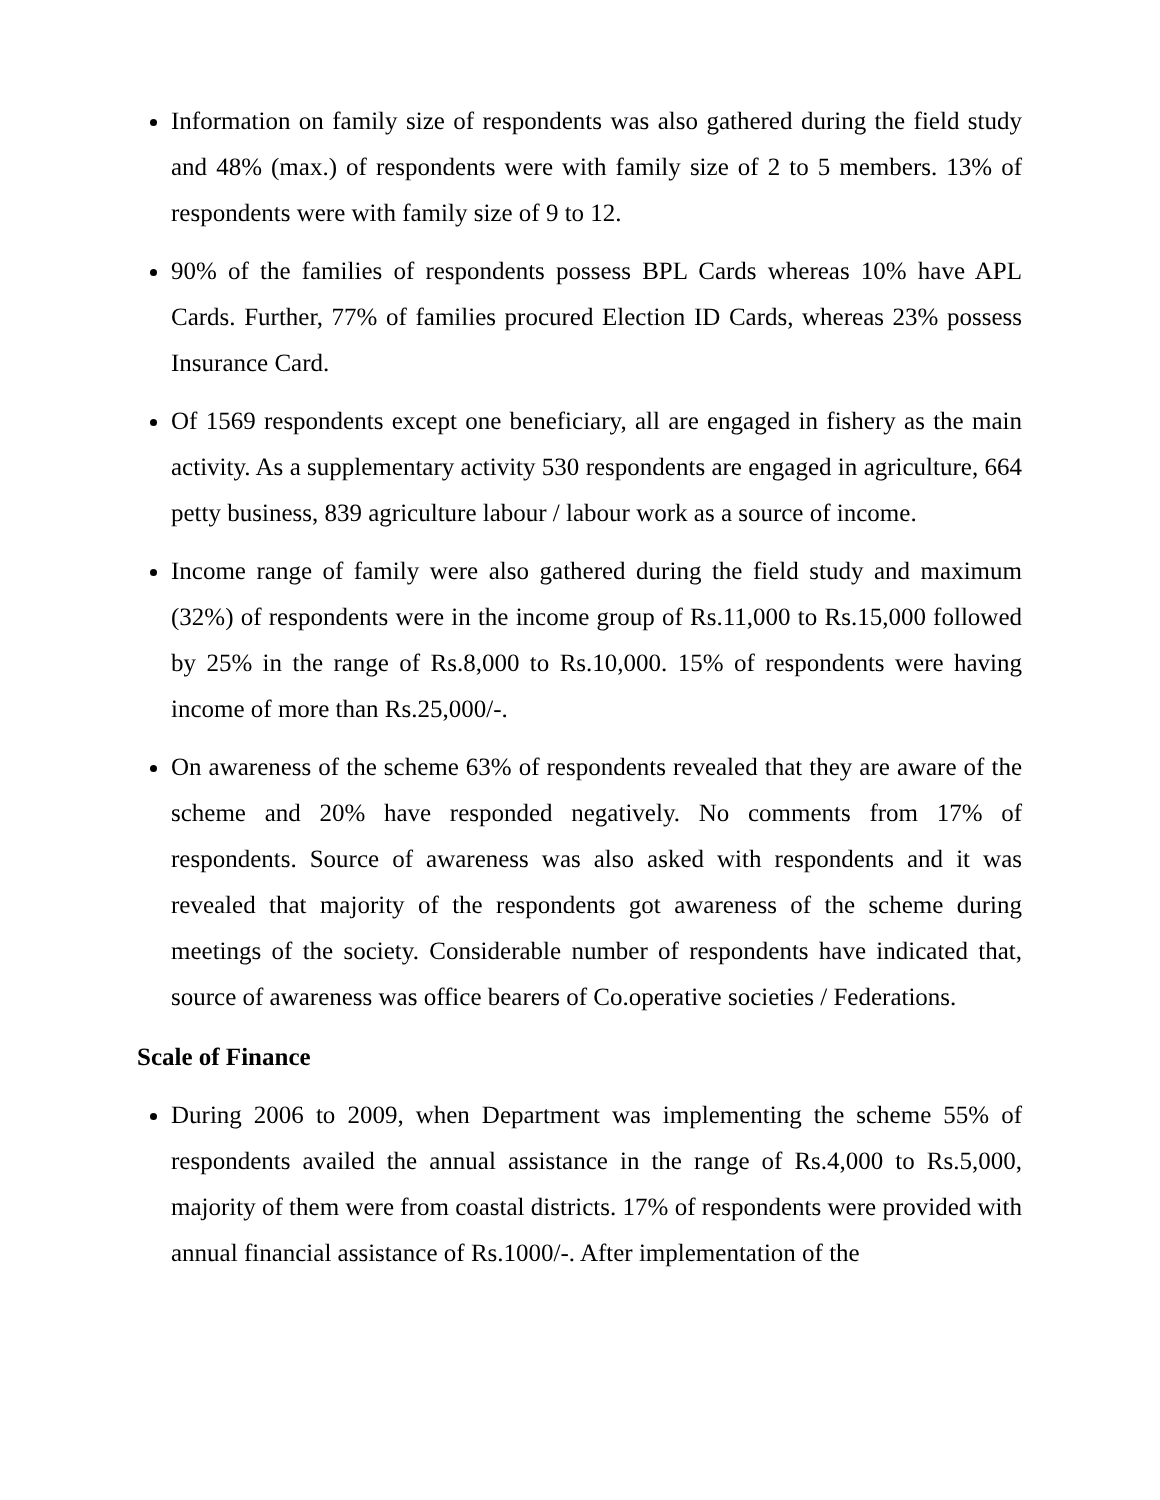Information on family size of respondents was also gathered during the field study and 48% (max.) of respondents were with family size of 2 to 5 members. 13% of respondents were with family size of 9 to 12.
90% of the families of respondents possess BPL Cards whereas 10% have APL Cards. Further, 77% of families procured Election ID Cards, whereas 23% possess Insurance Card.
Of 1569 respondents except one beneficiary, all are engaged in fishery as the main activity. As a supplementary activity 530 respondents are engaged in agriculture, 664 petty business, 839 agriculture labour / labour work as a source of income.
Income range of family were also gathered during the field study and maximum (32%) of respondents were in the income group of Rs.11,000 to Rs.15,000 followed by 25% in the range of Rs.8,000 to Rs.10,000. 15% of respondents were having income of more than Rs.25,000/-.
On awareness of the scheme 63% of respondents revealed that they are aware of the scheme and 20% have responded negatively. No comments from 17% of respondents. Source of awareness was also asked with respondents and it was revealed that majority of the respondents got awareness of the scheme during meetings of the society. Considerable number of respondents have indicated that, source of awareness was office bearers of Co.operative societies / Federations.
Scale of Finance
During 2006 to 2009, when Department was implementing the scheme 55% of respondents availed the annual assistance in the range of Rs.4,000 to Rs.5,000, majority of them were from coastal districts. 17% of respondents were provided with annual financial assistance of Rs.1000/-. After implementation of the